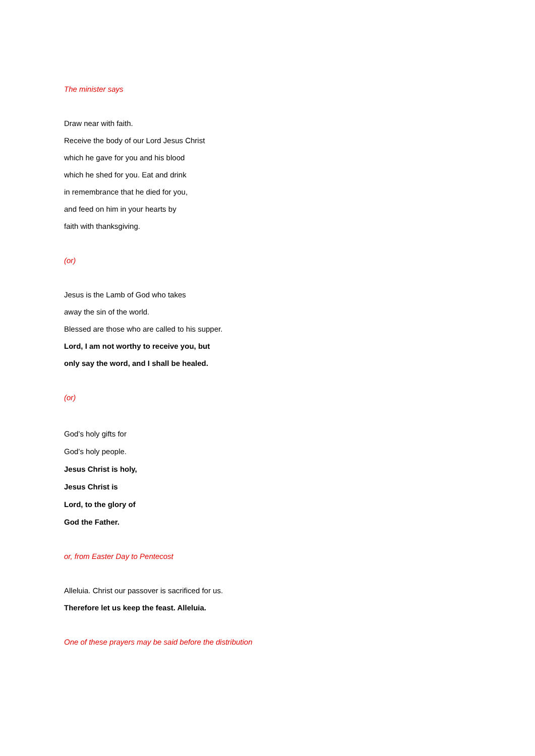The minister says
Draw near with faith.
Receive the body of our Lord Jesus Christ
which he gave for you and his blood
which he shed for you. Eat and drink
in remembrance that he died for you,
and feed on him in your hearts by
faith with thanksgiving.
(or)
Jesus is the Lamb of God who takes
away the sin of the world.
Blessed are those who are called to his supper.
Lord, I am not worthy to receive you, but
only say the word, and I shall be healed.
(or)
God’s holy gifts for
God’s holy people.
Jesus Christ is holy,
Jesus Christ is
Lord, to the glory of
God the Father.
or, from Easter Day to Pentecost
Alleluia. Christ our passover is sacrificed for us.
Therefore let us keep the feast. Alleluia.
One of these prayers may be said before the distribution